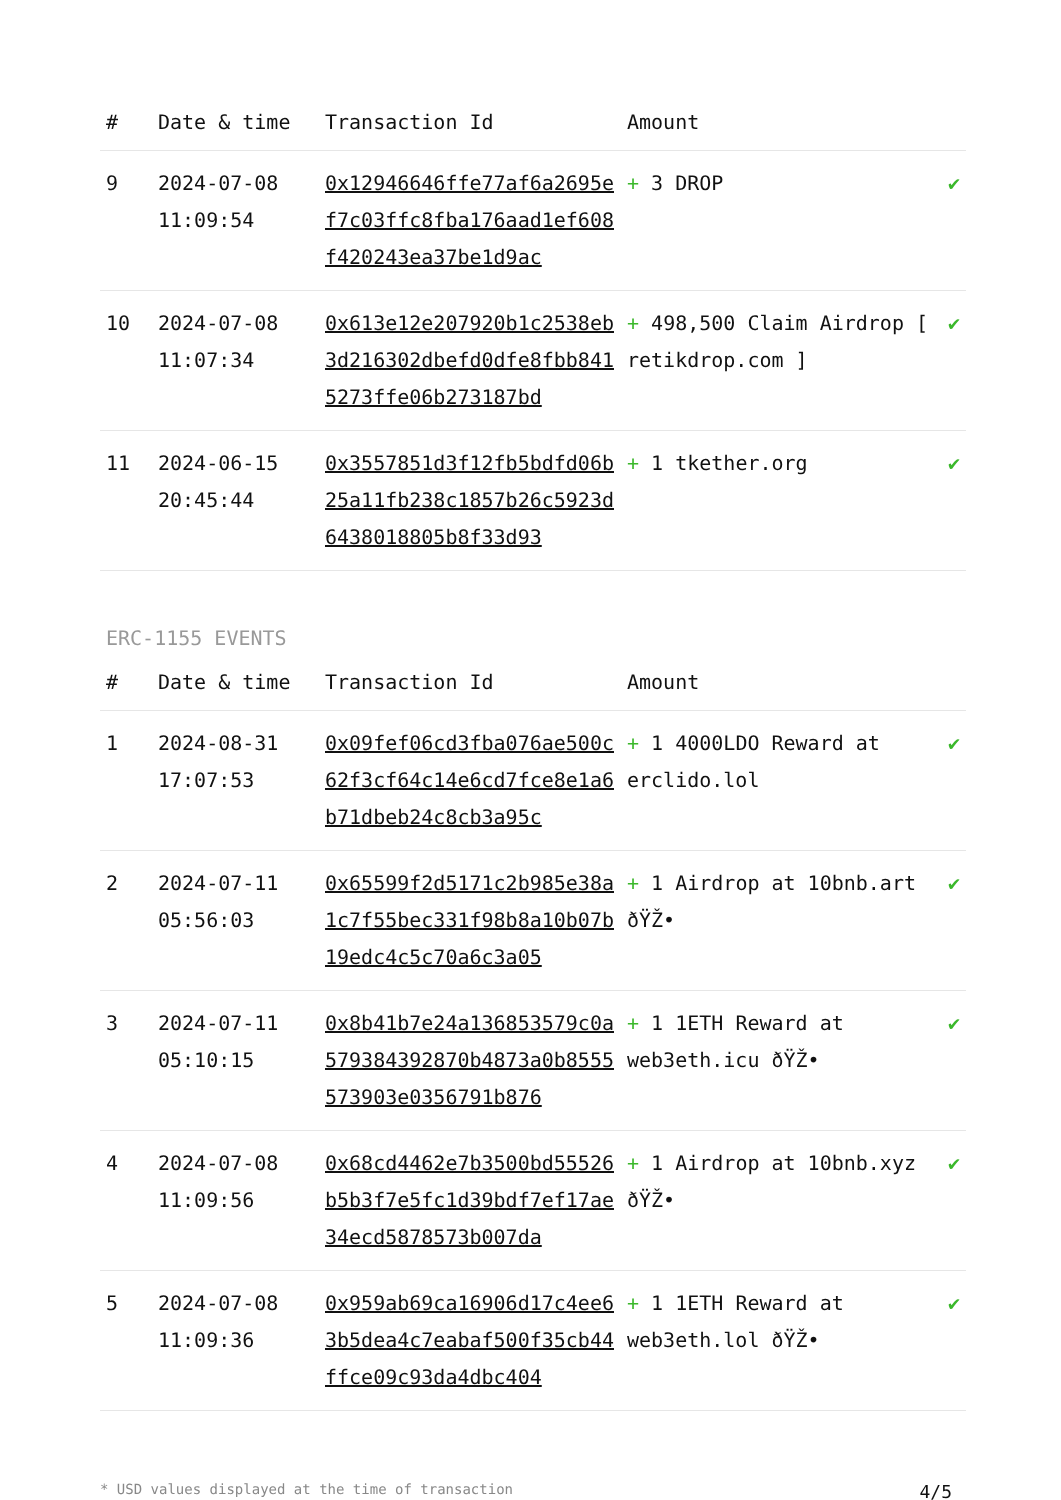| # | Date & time | Transaction Id | Amount | |
| --- | --- | --- | --- | --- |
| 9 | 2024-07-08 11:09:54 | 0x12946646ffe77af6a2695ef7c03ffc8fba176aad1ef608f420243ea37be1d9ac | + 3 DROP | ✔ |
| 10 | 2024-07-08 11:07:34 | 0x613e12e207920b1c2538eb3d216302dbefd0dfe8fbb8415273ffe06b273187bd | + 498,500 Claim Airdrop [ retikdrop.com ] | ✔ |
| 11 | 2024-06-15 20:45:44 | 0x3557851d3f12fb5bdfd06b25a11fb238c1857b26c5923d6438018805b8f33d93 | + 1 tkether.org | ✔ |
ERC-1155 EVENTS
| # | Date & time | Transaction Id | Amount | |
| --- | --- | --- | --- | --- |
| 1 | 2024-08-31 17:07:53 | 0x09fef06cd3fba076ae500c62f3cf64c14e6cd7fce8e1a6b71dbeb24c8cb3a95c | + 1 4000LDO Reward at erclido.lol | ✔ |
| 2 | 2024-07-11 05:56:03 | 0x65599f2d5171c2b985e38a1c7f55bec331f98b8a10b07b19edc4c5c70a6c3a05 | + 1 Airdrop at 10bnb.art ðŸŽ• | ✔ |
| 3 | 2024-07-11 05:10:15 | 0x8b41b7e24a136853579c0a579384392870b4873a0b8555573903e0356791b876 | + 1 1ETH Reward at web3eth.icu ðŸŽ• | ✔ |
| 4 | 2024-07-08 11:09:56 | 0x68cd4462e7b3500bd55526b5b3f7e5fc1d39bdf7ef17ae34ecd5878573b007da | + 1 Airdrop at 10bnb.xyz ðŸŽ• | ✔ |
| 5 | 2024-07-08 11:09:36 | 0x959ab69ca16906d17c4ee63b5dea4c7eabaf500f35cb44ffce09c93da4dbc404 | + 1 1ETH Reward at web3eth.lol ðŸŽ• | ✔ |
* USD values displayed at the time of transaction 4/5